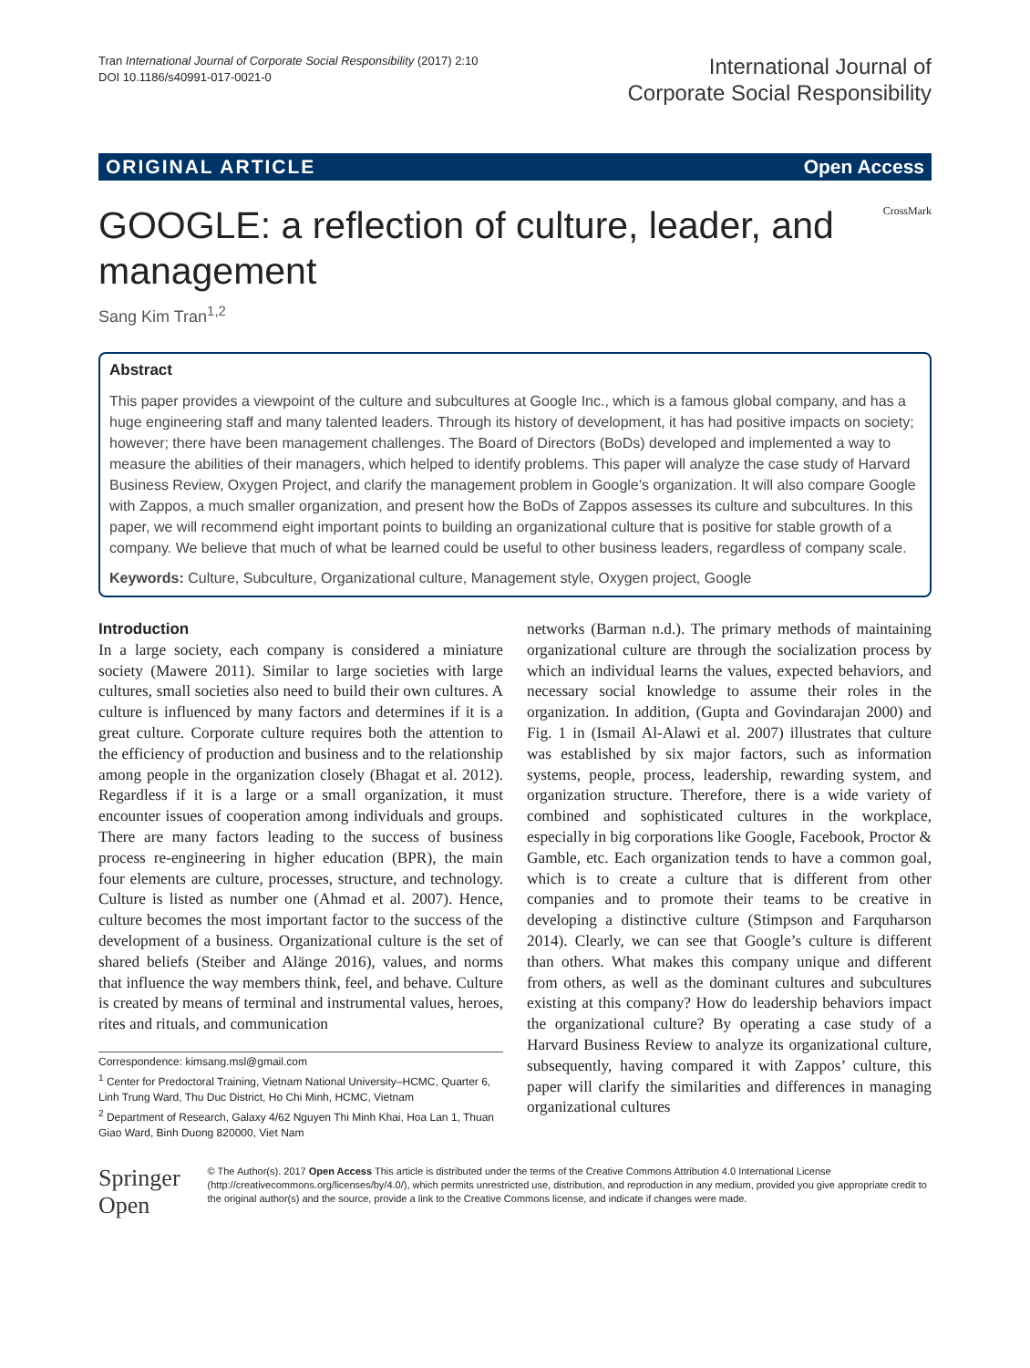Tran International Journal of Corporate Social Responsibility (2017) 2:10
DOI 10.1186/s40991-017-0021-0
International Journal of
Corporate Social Responsibility
ORIGINAL ARTICLE Open Access
CrossMark
GOOGLE: a reflection of culture, leader, and management
Sang Kim Tran<sup>1,2</sup>
Abstract
This paper provides a viewpoint of the culture and subcultures at Google Inc., which is a famous global company, and has a huge engineering staff and many talented leaders. Through its history of development, it has had positive impacts on society; however; there have been management challenges. The Board of Directors (BoDs) developed and implemented a way to measure the abilities of their managers, which helped to identify problems. This paper will analyze the case study of Harvard Business Review, Oxygen Project, and clarify the management problem in Google’s organization. It will also compare Google with Zappos, a much smaller organization, and present how the BoDs of Zappos assesses its culture and subcultures. In this paper, we will recommend eight important points to building an organizational culture that is positive for stable growth of a company. We believe that much of what be learned could be useful to other business leaders, regardless of company scale.
Keywords: Culture, Subculture, Organizational culture, Management style, Oxygen project, Google
Introduction
In a large society, each company is considered a miniature society (Mawere 2011). Similar to large societies with large cultures, small societies also need to build their own cultures. A culture is influenced by many factors and determines if it is a great culture. Corporate culture requires both the attention to the efficiency of production and business and to the relationship among people in the organization closely (Bhagat et al. 2012). Regardless if it is a large or a small organization, it must encounter issues of cooperation among individuals and groups. There are many factors leading to the success of business process re-engineering in higher education (BPR), the main four elements are culture, processes, structure, and technology. Culture is listed as number one (Ahmad et al. 2007). Hence, culture becomes the most important factor to the success of the development of a business. Organizational culture is the set of shared beliefs (Steiber and Alänge 2016), values, and norms that influence the way members think, feel, and behave. Culture is created by means of terminal and instrumental values, heroes, rites and rituals, and communication
Correspondence: kimsang.msl@gmail.com
<sup>1</sup> Center for Predoctoral Training, Vietnam National University–HCMC, Quarter 6, Linh Trung Ward, Thu Duc District, Ho Chi Minh, HCMC, Vietnam
<sup>2</sup> Department of Research, Galaxy 4/62 Nguyen Thi Minh Khai, Hoa Lan 1, Thuan Giao Ward, Binh Duong 820000, Viet Nam
networks (Barman n.d.). The primary methods of maintaining organizational culture are through the socialization process by which an individual learns the values, expected behaviors, and necessary social knowledge to assume their roles in the organization. In addition, (Gupta and Govindarajan 2000) and Fig. 1 in (Ismail Al-Alawi et al. 2007) illustrates that culture was established by six major factors, such as information systems, people, process, leadership, rewarding system, and organization structure. Therefore, there is a wide variety of combined and sophisticated cultures in the workplace, especially in big corporations like Google, Facebook, Proctor & Gamble, etc. Each organization tends to have a common goal, which is to create a culture that is different from other companies and to promote their teams to be creative in developing a distinctive culture (Stimpson and Farquharson 2014). Clearly, we can see that Google’s culture is different than others. What makes this company unique and different from others, as well as the dominant cultures and subcultures existing at this company? How do leadership behaviors impact the organizational culture? By operating a case study of a Harvard Business Review to analyze its organizational culture, subsequently, having compared it with Zappos’ culture, this paper will clarify the similarities and differences in managing organizational cultures
Springer Open
© The Author(s). 2017 Open Access This article is distributed under the terms of the Creative Commons Attribution 4.0 International License (http://creativecommons.org/licenses/by/4.0/), which permits unrestricted use, distribution, and reproduction in any medium, provided you give appropriate credit to the original author(s) and the source, provide a link to the Creative Commons license, and indicate if changes were made.